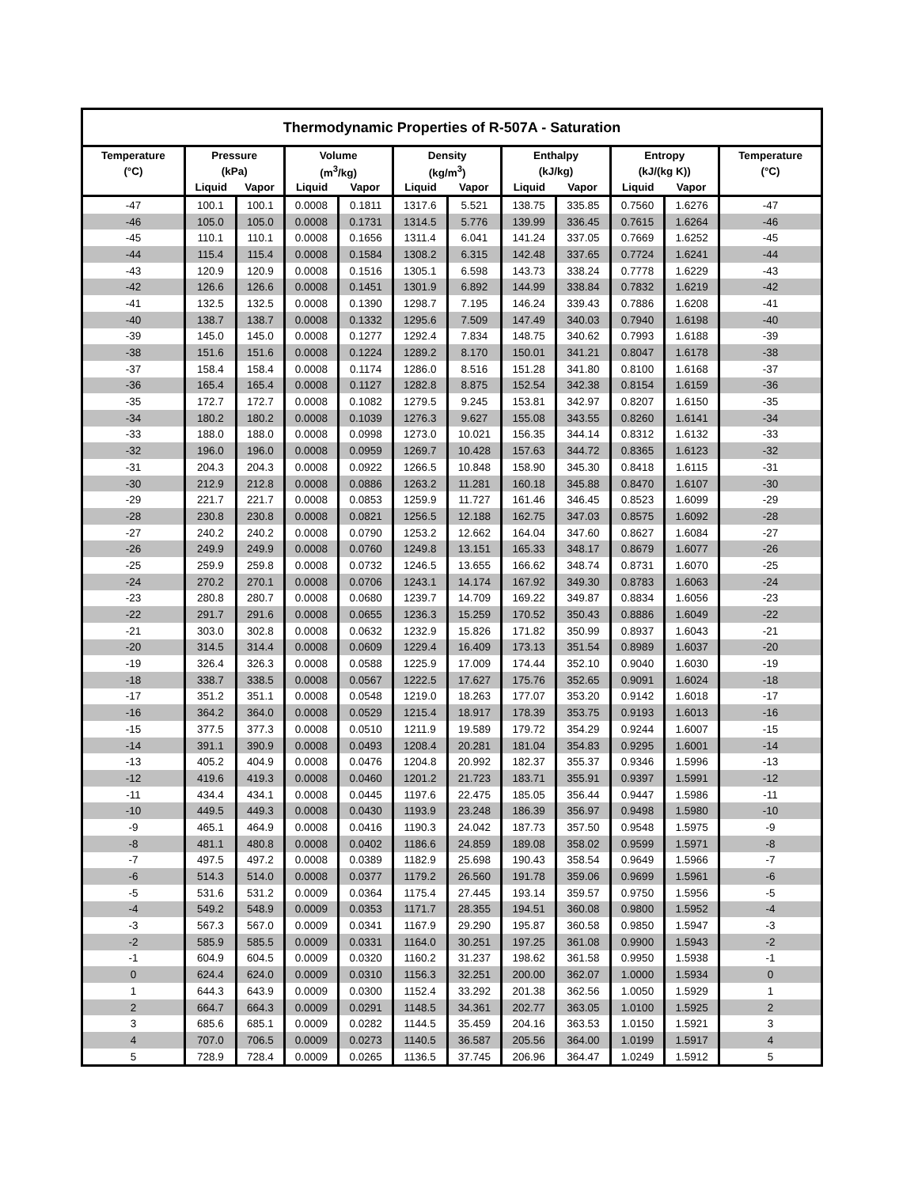| Thermodynamic Properties of R-507A - Saturation | | | | | | | | | | | |
| --- | --- | --- | --- | --- | --- | --- | --- | --- | --- | --- | --- |
| Temperature | Pressure | | Volume | | Density | | Enthalpy | | Entropy | | Temperature |
| (°C) | (kPa) | | (m<sup>3</sup>/kg) | | (kg/m<sup>3</sup>) | | (kJ/kg) | | (kJ/(kg K)) | | (°C) |
| | Liquid | Vapor | Liquid | Vapor | Liquid | Vapor | Liquid | Vapor | Liquid | Vapor | |
| -47 | 100.1 | 100.1 | 0.0008 | 0.1811 | 1317.6 | 5.521 | 138.75 | 335.85 | 0.7560 | 1.6276 | -47 |
| -46 | 105.0 | 105.0 | 0.0008 | 0.1731 | 1314.5 | 5.776 | 139.99 | 336.45 | 0.7615 | 1.6264 | -46 |
| -45 | 110.1 | 110.1 | 0.0008 | 0.1656 | 1311.4 | 6.041 | 141.24 | 337.05 | 0.7669 | 1.6252 | -45 |
| -44 | 115.4 | 115.4 | 0.0008 | 0.1584 | 1308.2 | 6.315 | 142.48 | 337.65 | 0.7724 | 1.6241 | -44 |
| -43 | 120.9 | 120.9 | 0.0008 | 0.1516 | 1305.1 | 6.598 | 143.73 | 338.24 | 0.7778 | 1.6229 | -43 |
| -42 | 126.6 | 126.6 | 0.0008 | 0.1451 | 1301.9 | 6.892 | 144.99 | 338.84 | 0.7832 | 1.6219 | -42 |
| -41 | 132.5 | 132.5 | 0.0008 | 0.1390 | 1298.7 | 7.195 | 146.24 | 339.43 | 0.7886 | 1.6208 | -41 |
| -40 | 138.7 | 138.7 | 0.0008 | 0.1332 | 1295.6 | 7.509 | 147.49 | 340.03 | 0.7940 | 1.6198 | -40 |
| -39 | 145.0 | 145.0 | 0.0008 | 0.1277 | 1292.4 | 7.834 | 148.75 | 340.62 | 0.7993 | 1.6188 | -39 |
| -38 | 151.6 | 151.6 | 0.0008 | 0.1224 | 1289.2 | 8.170 | 150.01 | 341.21 | 0.8047 | 1.6178 | -38 |
| -37 | 158.4 | 158.4 | 0.0008 | 0.1174 | 1286.0 | 8.516 | 151.28 | 341.80 | 0.8100 | 1.6168 | -37 |
| -36 | 165.4 | 165.4 | 0.0008 | 0.1127 | 1282.8 | 8.875 | 152.54 | 342.38 | 0.8154 | 1.6159 | -36 |
| -35 | 172.7 | 172.7 | 0.0008 | 0.1082 | 1279.5 | 9.245 | 153.81 | 342.97 | 0.8207 | 1.6150 | -35 |
| -34 | 180.2 | 180.2 | 0.0008 | 0.1039 | 1276.3 | 9.627 | 155.08 | 343.55 | 0.8260 | 1.6141 | -34 |
| -33 | 188.0 | 188.0 | 0.0008 | 0.0998 | 1273.0 | 10.021 | 156.35 | 344.14 | 0.8312 | 1.6132 | -33 |
| -32 | 196.0 | 196.0 | 0.0008 | 0.0959 | 1269.7 | 10.428 | 157.63 | 344.72 | 0.8365 | 1.6123 | -32 |
| -31 | 204.3 | 204.3 | 0.0008 | 0.0922 | 1266.5 | 10.848 | 158.90 | 345.30 | 0.8418 | 1.6115 | -31 |
| -30 | 212.9 | 212.8 | 0.0008 | 0.0886 | 1263.2 | 11.281 | 160.18 | 345.88 | 0.8470 | 1.6107 | -30 |
| -29 | 221.7 | 221.7 | 0.0008 | 0.0853 | 1259.9 | 11.727 | 161.46 | 346.45 | 0.8523 | 1.6099 | -29 |
| -28 | 230.8 | 230.8 | 0.0008 | 0.0821 | 1256.5 | 12.188 | 162.75 | 347.03 | 0.8575 | 1.6092 | -28 |
| -27 | 240.2 | 240.2 | 0.0008 | 0.0790 | 1253.2 | 12.662 | 164.04 | 347.60 | 0.8627 | 1.6084 | -27 |
| -26 | 249.9 | 249.9 | 0.0008 | 0.0760 | 1249.8 | 13.151 | 165.33 | 348.17 | 0.8679 | 1.6077 | -26 |
| -25 | 259.9 | 259.8 | 0.0008 | 0.0732 | 1246.5 | 13.655 | 166.62 | 348.74 | 0.8731 | 1.6070 | -25 |
| -24 | 270.2 | 270.1 | 0.0008 | 0.0706 | 1243.1 | 14.174 | 167.92 | 349.30 | 0.8783 | 1.6063 | -24 |
| -23 | 280.8 | 280.7 | 0.0008 | 0.0680 | 1239.7 | 14.709 | 169.22 | 349.87 | 0.8834 | 1.6056 | -23 |
| -22 | 291.7 | 291.6 | 0.0008 | 0.0655 | 1236.3 | 15.259 | 170.52 | 350.43 | 0.8886 | 1.6049 | -22 |
| -21 | 303.0 | 302.8 | 0.0008 | 0.0632 | 1232.9 | 15.826 | 171.82 | 350.99 | 0.8937 | 1.6043 | -21 |
| -20 | 314.5 | 314.4 | 0.0008 | 0.0609 | 1229.4 | 16.409 | 173.13 | 351.54 | 0.8989 | 1.6037 | -20 |
| -19 | 326.4 | 326.3 | 0.0008 | 0.0588 | 1225.9 | 17.009 | 174.44 | 352.10 | 0.9040 | 1.6030 | -19 |
| -18 | 338.7 | 338.5 | 0.0008 | 0.0567 | 1222.5 | 17.627 | 175.76 | 352.65 | 0.9091 | 1.6024 | -18 |
| -17 | 351.2 | 351.1 | 0.0008 | 0.0548 | 1219.0 | 18.263 | 177.07 | 353.20 | 0.9142 | 1.6018 | -17 |
| -16 | 364.2 | 364.0 | 0.0008 | 0.0529 | 1215.4 | 18.917 | 178.39 | 353.75 | 0.9193 | 1.6013 | -16 |
| -15 | 377.5 | 377.3 | 0.0008 | 0.0510 | 1211.9 | 19.589 | 179.72 | 354.29 | 0.9244 | 1.6007 | -15 |
| -14 | 391.1 | 390.9 | 0.0008 | 0.0493 | 1208.4 | 20.281 | 181.04 | 354.83 | 0.9295 | 1.6001 | -14 |
| -13 | 405.2 | 404.9 | 0.0008 | 0.0476 | 1204.8 | 20.992 | 182.37 | 355.37 | 0.9346 | 1.5996 | -13 |
| -12 | 419.6 | 419.3 | 0.0008 | 0.0460 | 1201.2 | 21.723 | 183.71 | 355.91 | 0.9397 | 1.5991 | -12 |
| -11 | 434.4 | 434.1 | 0.0008 | 0.0445 | 1197.6 | 22.475 | 185.05 | 356.44 | 0.9447 | 1.5986 | -11 |
| -10 | 449.5 | 449.3 | 0.0008 | 0.0430 | 1193.9 | 23.248 | 186.39 | 356.97 | 0.9498 | 1.5980 | -10 |
| -9 | 465.1 | 464.9 | 0.0008 | 0.0416 | 1190.3 | 24.042 | 187.73 | 357.50 | 0.9548 | 1.5975 | -9 |
| -8 | 481.1 | 480.8 | 0.0008 | 0.0402 | 1186.6 | 24.859 | 189.08 | 358.02 | 0.9599 | 1.5971 | -8 |
| -7 | 497.5 | 497.2 | 0.0008 | 0.0389 | 1182.9 | 25.698 | 190.43 | 358.54 | 0.9649 | 1.5966 | -7 |
| -6 | 514.3 | 514.0 | 0.0008 | 0.0377 | 1179.2 | 26.560 | 191.78 | 359.06 | 0.9699 | 1.5961 | -6 |
| -5 | 531.6 | 531.2 | 0.0009 | 0.0364 | 1175.4 | 27.445 | 193.14 | 359.57 | 0.9750 | 1.5956 | -5 |
| -4 | 549.2 | 548.9 | 0.0009 | 0.0353 | 1171.7 | 28.355 | 194.51 | 360.08 | 0.9800 | 1.5952 | -4 |
| -3 | 567.3 | 567.0 | 0.0009 | 0.0341 | 1167.9 | 29.290 | 195.87 | 360.58 | 0.9850 | 1.5947 | -3 |
| -2 | 585.9 | 585.5 | 0.0009 | 0.0331 | 1164.0 | 30.251 | 197.25 | 361.08 | 0.9900 | 1.5943 | -2 |
| -1 | 604.9 | 604.5 | 0.0009 | 0.0320 | 1160.2 | 31.237 | 198.62 | 361.58 | 0.9950 | 1.5938 | -1 |
| 0 | 624.4 | 624.0 | 0.0009 | 0.0310 | 1156.3 | 32.251 | 200.00 | 362.07 | 1.0000 | 1.5934 | 0 |
| 1 | 644.3 | 643.9 | 0.0009 | 0.0300 | 1152.4 | 33.292 | 201.38 | 362.56 | 1.0050 | 1.5929 | 1 |
| 2 | 664.7 | 664.3 | 0.0009 | 0.0291 | 1148.5 | 34.361 | 202.77 | 363.05 | 1.0100 | 1.5925 | 2 |
| 3 | 685.6 | 685.1 | 0.0009 | 0.0282 | 1144.5 | 35.459 | 204.16 | 363.53 | 1.0150 | 1.5921 | 3 |
| 4 | 707.0 | 706.5 | 0.0009 | 0.0273 | 1140.5 | 36.587 | 205.56 | 364.00 | 1.0199 | 1.5917 | 4 |
| 5 | 728.9 | 728.4 | 0.0009 | 0.0265 | 1136.5 | 37.745 | 206.96 | 364.47 | 1.0249 | 1.5912 | 5 |